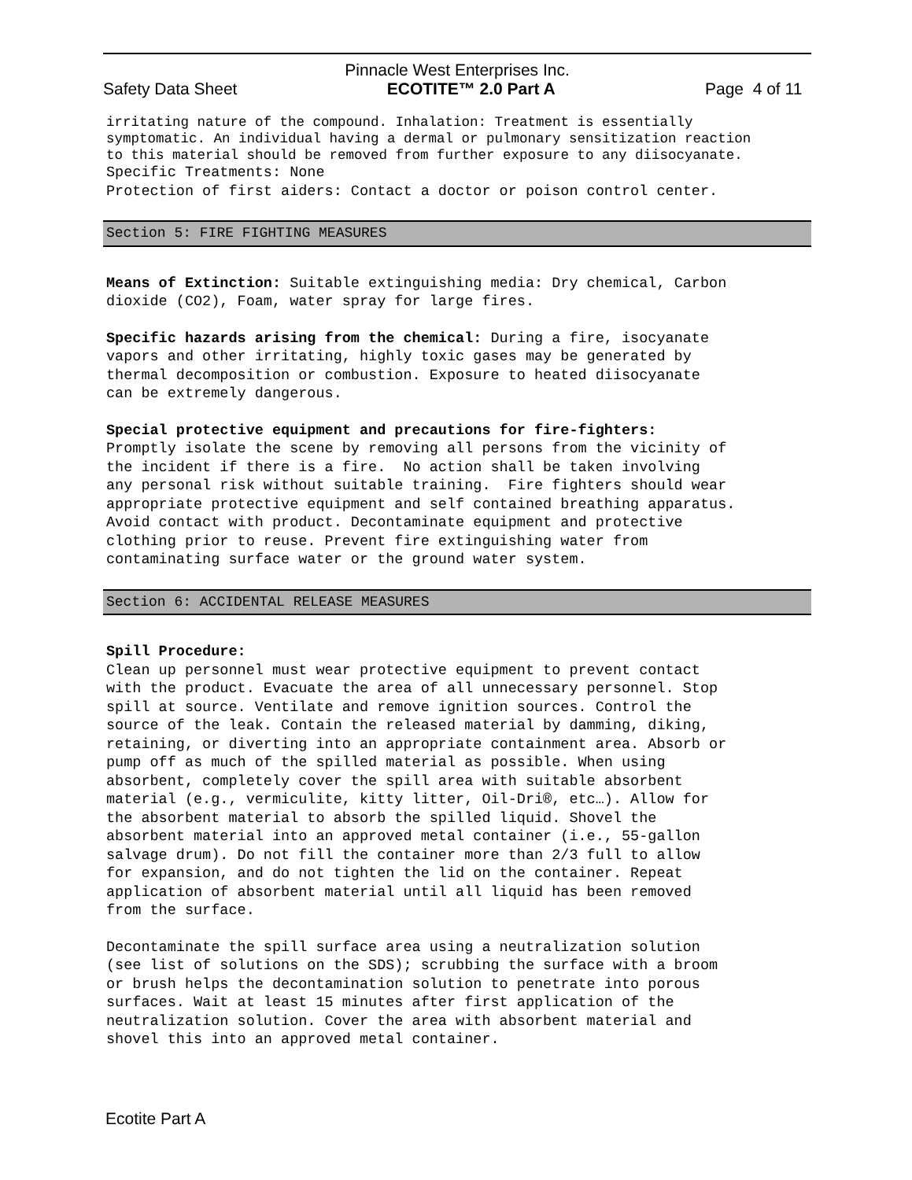Pinnacle West Enterprises Inc.
Safety Data Sheet ECOTITE™ 2.0 Part A Page 4 of 11
irritating nature of the compound. Inhalation: Treatment is essentially symptomatic. An individual having a dermal or pulmonary sensitization reaction to this material should be removed from further exposure to any diisocyanate.
Specific Treatments: None Protection of first aiders: Contact a doctor or poison control center.
Section 5: FIRE FIGHTING MEASURES
Means of Extinction: Suitable extinguishing media: Dry chemical, Carbon dioxide (CO2), Foam, water spray for large fires.
Specific hazards arising from the chemical: During a fire, isocyanate vapors and other irritating, highly toxic gases may be generated by thermal decomposition or combustion. Exposure to heated diisocyanate can be extremely dangerous.
Special protective equipment and precautions for fire-fighters: Promptly isolate the scene by removing all persons from the vicinity of the incident if there is a fire. No action shall be taken involving any personal risk without suitable training. Fire fighters should wear appropriate protective equipment and self contained breathing apparatus. Avoid contact with product. Decontaminate equipment and protective clothing prior to reuse. Prevent fire extinguishing water from contaminating surface water or the ground water system.
Section 6: ACCIDENTAL RELEASE MEASURES
Spill Procedure: Clean up personnel must wear protective equipment to prevent contact with the product. Evacuate the area of all unnecessary personnel. Stop spill at source. Ventilate and remove ignition sources. Control the source of the leak. Contain the released material by damming, diking, retaining, or diverting into an appropriate containment area. Absorb or pump off as much of the spilled material as possible. When using absorbent, completely cover the spill area with suitable absorbent material (e.g., vermiculite, kitty litter, Oil-Dri®, etc…). Allow for the absorbent material to absorb the spilled liquid. Shovel the absorbent material into an approved metal container (i.e., 55-gallon salvage drum). Do not fill the container more than 2/3 full to allow for expansion, and do not tighten the lid on the container. Repeat application of absorbent material until all liquid has been removed from the surface.
Decontaminate the spill surface area using a neutralization solution (see list of solutions on the SDS); scrubbing the surface with a broom or brush helps the decontamination solution to penetrate into porous surfaces. Wait at least 15 minutes after first application of the neutralization solution. Cover the area with absorbent material and shovel this into an approved metal container.
Ecotite Part A